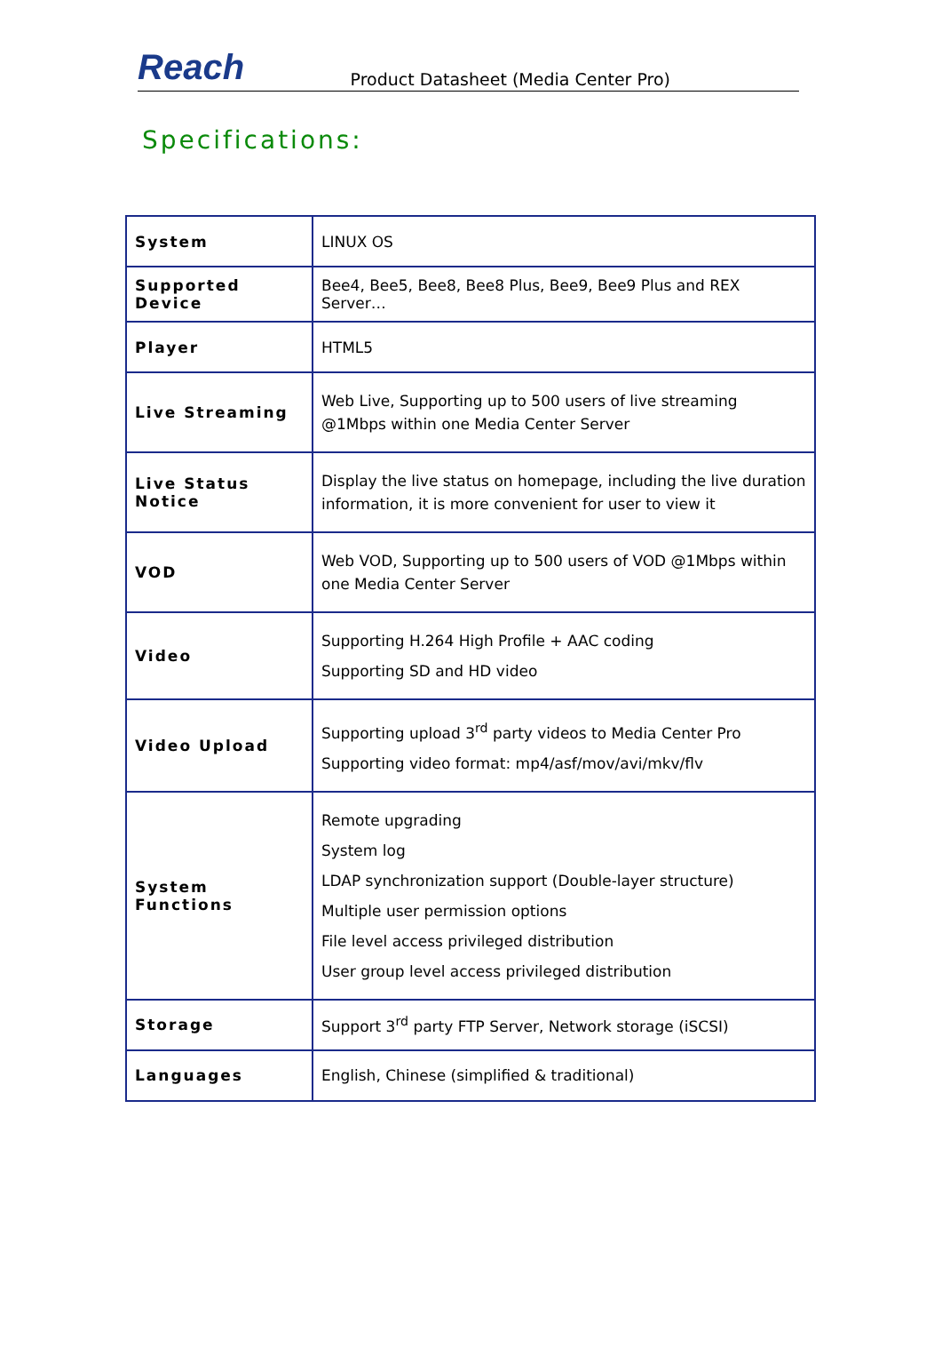Reach Product Datasheet (Media Center Pro)
Specifications:
| System | LINUX OS |
| Supported Device | Bee4, Bee5, Bee8, Bee8 Plus, Bee9, Bee9 Plus and REX Server… |
| Player | HTML5 |
| Live Streaming | Web Live, Supporting up to 500 users of live streaming @1Mbps within one Media Center Server |
| Live Status Notice | Display the live status on homepage, including the live duration information, it is more convenient for user to view it |
| VOD | Web VOD, Supporting up to 500 users of VOD @1Mbps within one Media Center Server |
| Video | Supporting H.264 High Profile + AAC coding Supporting SD and HD video |
| Video Upload | Supporting upload 3<sup>rd</sup> party videos to Media Center Pro Supporting video format: mp4/asf/mov/avi/mkv/flv |
| System Functions | Remote upgrading System log LDAP synchronization support (Double-layer structure) Multiple user permission options File level access privileged distribution User group level access privileged distribution |
| Storage | Support 3<sup>rd</sup> party FTP Server, Network storage (iSCSI) |
| Languages | English, Chinese (simplified & traditional) |